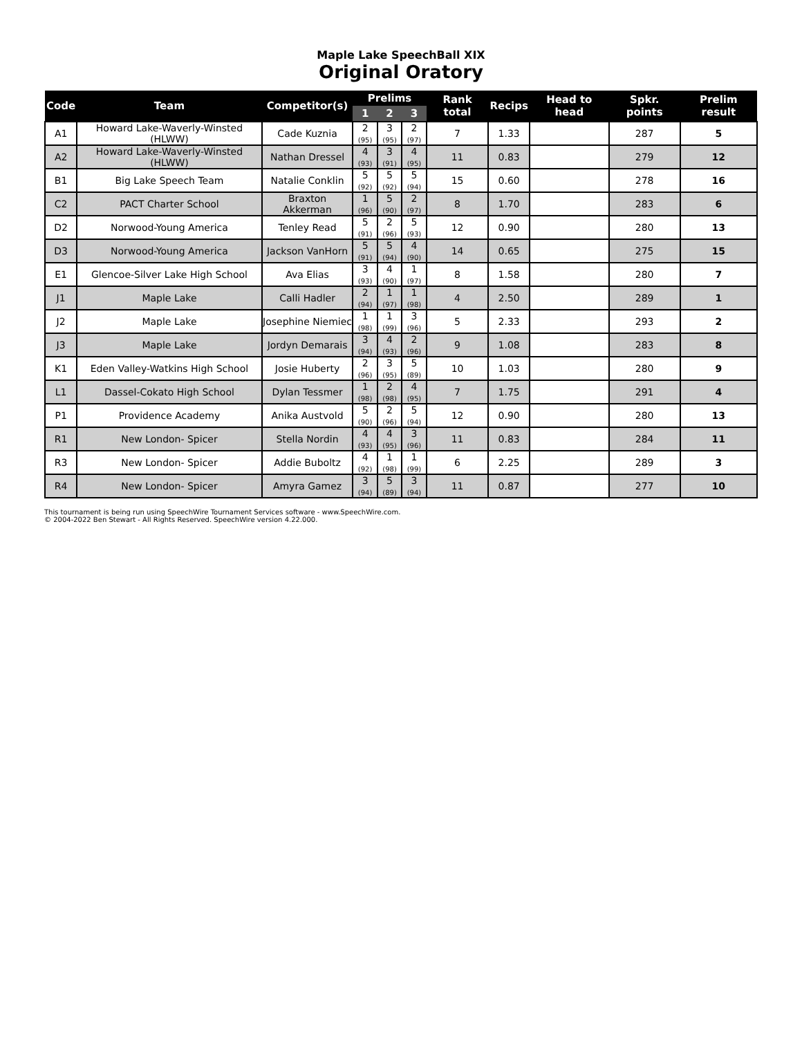Maple Lake SpeechBall XIX
Original Oratory
| Code | Team | Competitor(s) | Prelims | | | Rank total | Recips | Head to head | Spkr. points | Prelim result |
| --- | --- | --- | --- | --- | --- | --- | --- | --- | --- | --- |
| | | | 1 | 2 | 3 | | | | | |
| A1 | Howard Lake-Waverly-Winsted (HLWW) | Cade Kuznia | 2 (95) | 3 (95) | 2 (97) | 7 | 1.33 | | 287 | 5 |
| A2 | Howard Lake-Waverly-Winsted (HLWW) | Nathan Dressel | 4 (93) | 3 (91) | 4 (95) | 11 | 0.83 | | 279 | 12 |
| B1 | Big Lake Speech Team | Natalie Conklin | 5 (92) | 5 (92) | 5 (94) | 15 | 0.60 | | 278 | 16 |
| C2 | PACT Charter School | Braxton Akkerman | 1 (96) | 5 (90) | 2 (97) | 8 | 1.70 | | 283 | 6 |
| D2 | Norwood-Young America | Tenley Read | 5 (91) | 2 (96) | 5 (93) | 12 | 0.90 | | 280 | 13 |
| D3 | Norwood-Young America | Jackson VanHorn | 5 (91) | 5 (94) | 4 (90) | 14 | 0.65 | | 275 | 15 |
| E1 | Glencoe-Silver Lake High School | Ava Elias | 3 (93) | 4 (90) | 1 (97) | 8 | 1.58 | | 280 | 7 |
| J1 | Maple Lake | Calli Hadler | 2 (94) | 1 (97) | 1 (98) | 4 | 2.50 | | 289 | 1 |
| J2 | Maple Lake | Josephine Niemiec | 1 (98) | 1 (99) | 3 (96) | 5 | 2.33 | | 293 | 2 |
| J3 | Maple Lake | Jordyn Demarais | 3 (94) | 4 (93) | 2 (96) | 9 | 1.08 | | 283 | 8 |
| K1 | Eden Valley-Watkins High School | Josie Huberty | 2 (96) | 3 (95) | 5 (89) | 10 | 1.03 | | 280 | 9 |
| L1 | Dassel-Cokato High School | Dylan Tessmer | 1 (98) | 2 (98) | 4 (95) | 7 | 1.75 | | 291 | 4 |
| P1 | Providence Academy | Anika Austvold | 5 (90) | 2 (96) | 5 (94) | 12 | 0.90 | | 280 | 13 |
| R1 | New London- Spicer | Stella Nordin | 4 (93) | 4 (95) | 3 (96) | 11 | 0.83 | | 284 | 11 |
| R3 | New London- Spicer | Addie Buboltz | 4 (92) | 1 (98) | 1 (99) | 6 | 2.25 | | 289 | 3 |
| R4 | New London- Spicer | Amyra Gamez | 3 (94) | 5 (89) | 3 (94) | 11 | 0.87 | | 277 | 10 |
This tournament is being run using SpeechWire Tournament Services software - www.SpeechWire.com.
© 2004-2022 Ben Stewart - All Rights Reserved. SpeechWire version 4.22.000.